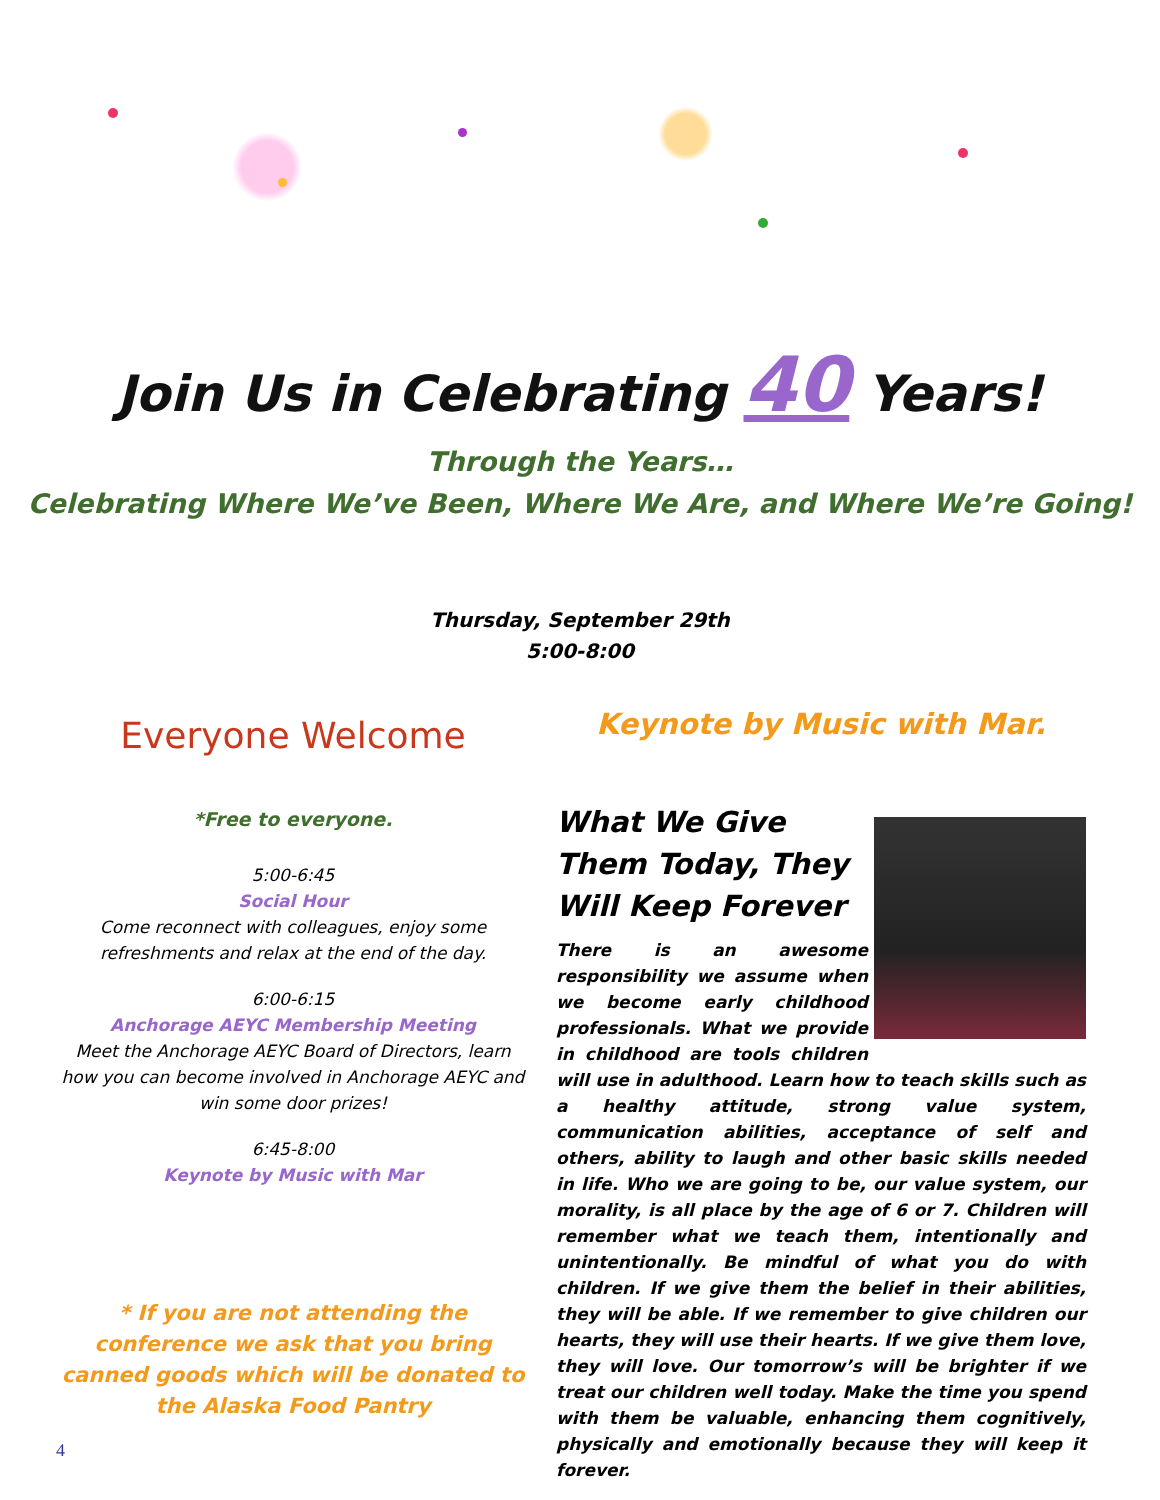Join Us in Celebrating 40 Years!
Through the Years…
Celebrating Where We’ve Been, Where We Are, and Where We’re Going!
Thursday, September 29th
5:00-8:00
Everyone Welcome
*Free to everyone.
5:00-6:45
Social Hour
Come reconnect with colleagues, enjoy some refreshments and relax at the end of the day.
6:00-6:15
Anchorage AEYC Membership Meeting
Meet the Anchorage AEYC Board of Directors, learn how you can become involved in Anchorage AEYC and win some door prizes!
6:45-8:00
Keynote by Music with Mar
* If you are not attending the conference we ask that you bring canned goods which will be donated to the Alaska Food Pantry
Keynote by Music with Mar.
What We Give Them Today, They Will Keep Forever
There is an awesome responsibility we assume when we become early childhood professionals. What we provide in childhood are tools children will use in adulthood. Learn how to teach skills such as a healthy attitude, strong value system, communication abilities, acceptance of self and others, ability to laugh and other basic skills needed in life. Who we are going to be, our value system, our morality, is all place by the age of 6 or 7. Children will remember what we teach them, intentionally and unintentionally. Be mindful of what you do with children. If we give them the belief in their abilities, they will be able. If we remember to give children our hearts, they will use their hearts. If we give them love, they will love. Our tomorrow’s will be brighter if we treat our children well today. Make the time you spend with them be valuable, enhancing them cognitively, physically and emotionally because they will keep it forever.
4